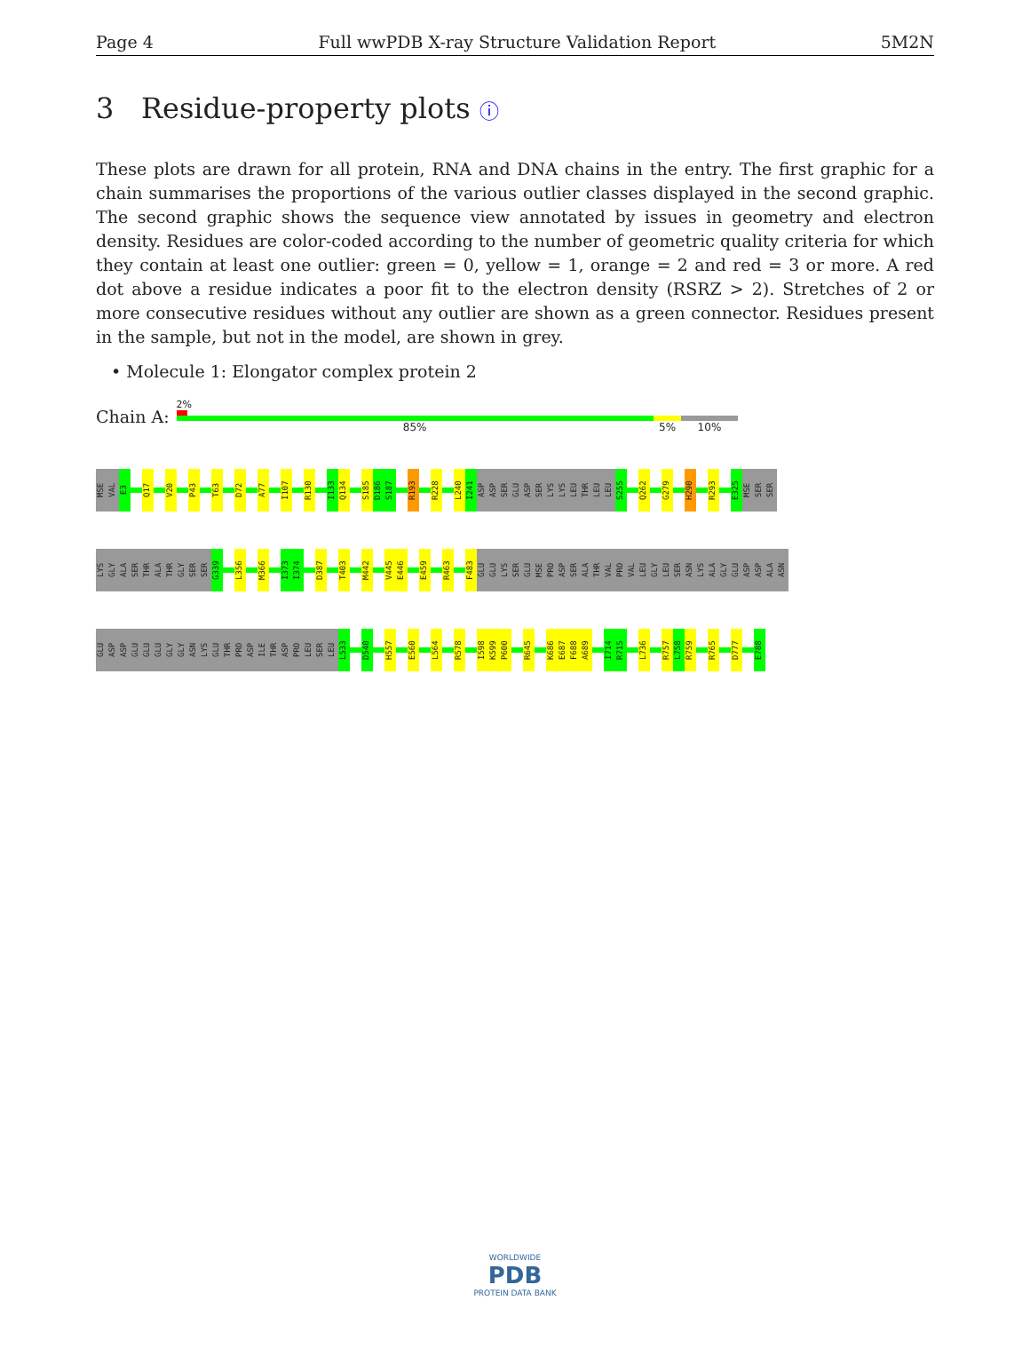Page 4 Full wwPDB X-ray Structure Validation Report 5M2N
3 Residue-property plots ⓘ
These plots are drawn for all protein, RNA and DNA chains in the entry. The first graphic for a chain summarises the proportions of the various outlier classes displayed in the second graphic. The second graphic shows the sequence view annotated by issues in geometry and electron density. Residues are color-coded according to the number of geometric quality criteria for which they contain at least one outlier: green = 0, yellow = 1, orange = 2 and red = 3 or more. A red dot above a residue indicates a poor fit to the electron density (RSRZ > 2). Stretches of 2 or more consecutive residues without any outlier are shown as a green connector. Residues present in the sample, but not in the model, are shown in grey.
• Molecule 1: Elongator complex protein 2
Chain A:
2%
85% 5% 10%
MSE VAL E3 Q17 V20 P43 T63 D72 A77 I107 R130 I133 Q134 S185 D186 S187 R193 R228 L240 I241 ASP ASP SER GLU ASP SER LYS LYS LEU THR LEU LEU S255 Q262 G279 H290 R293 E325 MSE SER SER
LYS GLY ALA SER THR ALA THR GLY SER SER G339 L356 M366 I373 I374 D387 T403 M442 V445 E446 E459 R463 F483 GLU GLU LYS SER GLU MSE PRO ASP SER ALA THR VAL PRO VAL LEU GLY LEU SER ASN LYS ALA GLY GLU ASP ASP ALA ASN
GLU ASP ASP GLU GLU GLU GLY GLY ASN LYS GLU THR PRO ASP ILE THR ASP PRO LEU SER LEU L533 D540 H557 E560 L564 R578 I598 K599 P600 R645 K686 E687 F688 A689 I714 R715 L736 R757 L758 R759 R765 D777 E788
WORLDWIDE
PDB
PROTEIN DATA BANK